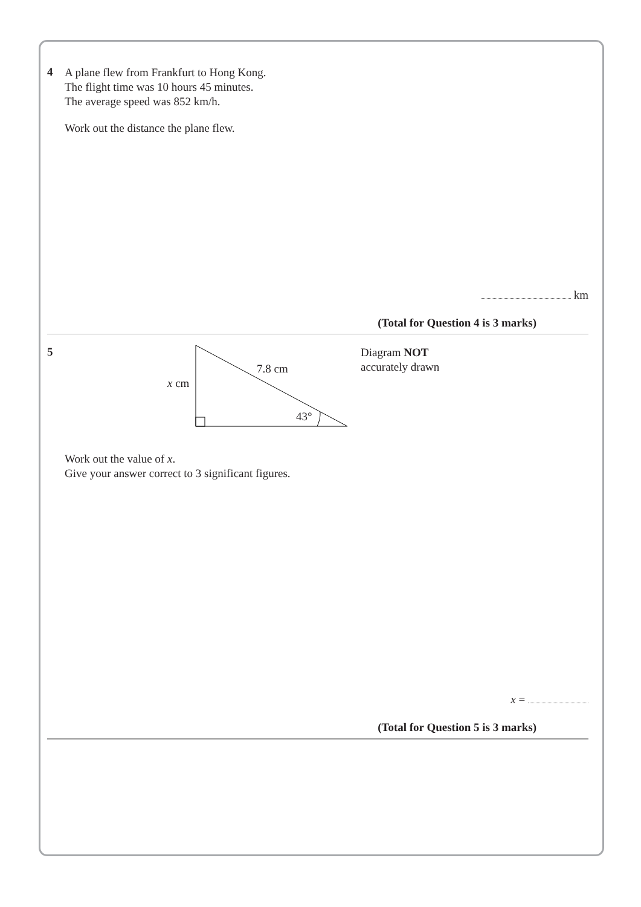4
A plane flew from Frankfurt to Hong Kong.
The flight time was 10 hours 45 minutes.
The average speed was 852 km/h.
Work out the distance the plane flew.
km
(Total for Question 4 is 3 marks)
5
7.8 cm
x cm
43°
Diagram NOT
accurately drawn
Work out the value of x.
Give your answer correct to 3 significant figures.
x =
(Total for Question 5 is 3 marks)